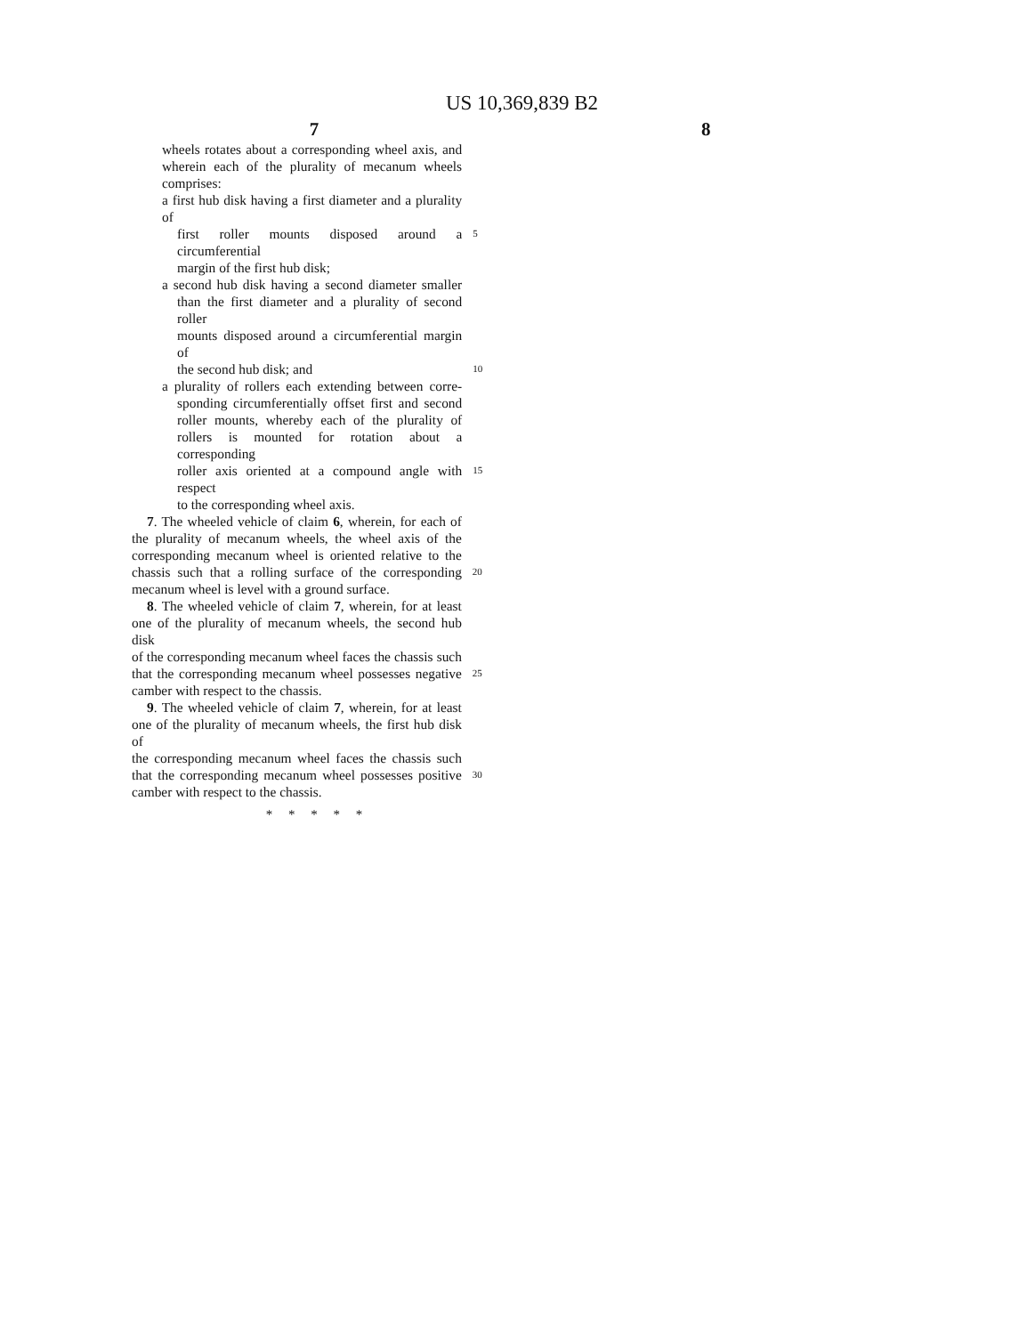US 10,369,839 B2
7
wheels rotates about a corresponding wheel axis, and
wherein each of the plurality of mecanum wheels
comprises:
a first hub disk having a first diameter and a plurality of
first roller mounts disposed around a circumferential
5
margin of the first hub disk;
a second hub disk having a second diameter smaller
than the first diameter and a plurality of second roller
mounts disposed around a circumferential margin of
the second hub disk; and
10
a plurality of rollers each extending between corre-
sponding circumferentially offset first and second
roller mounts, whereby each of the plurality of
rollers is mounted for rotation about a corresponding
roller axis oriented at a compound angle with respect
15
to the corresponding wheel axis.
7. The wheeled vehicle of claim 6, wherein, for each of
the plurality of mecanum wheels, the wheel axis of the
corresponding mecanum wheel is oriented relative to the
chassis such that a rolling surface of the corresponding
20
mecanum wheel is level with a ground surface.
8. The wheeled vehicle of claim 7, wherein, for at least
one of the plurality of mecanum wheels, the second hub disk
of the corresponding mecanum wheel faces the chassis such
that the corresponding mecanum wheel possesses negative
25
camber with respect to the chassis.
9. The wheeled vehicle of claim 7, wherein, for at least
one of the plurality of mecanum wheels, the first hub disk of
the corresponding mecanum wheel faces the chassis such
that the corresponding mecanum wheel possesses positive
30
camber with respect to the chassis.
* * * * *
8